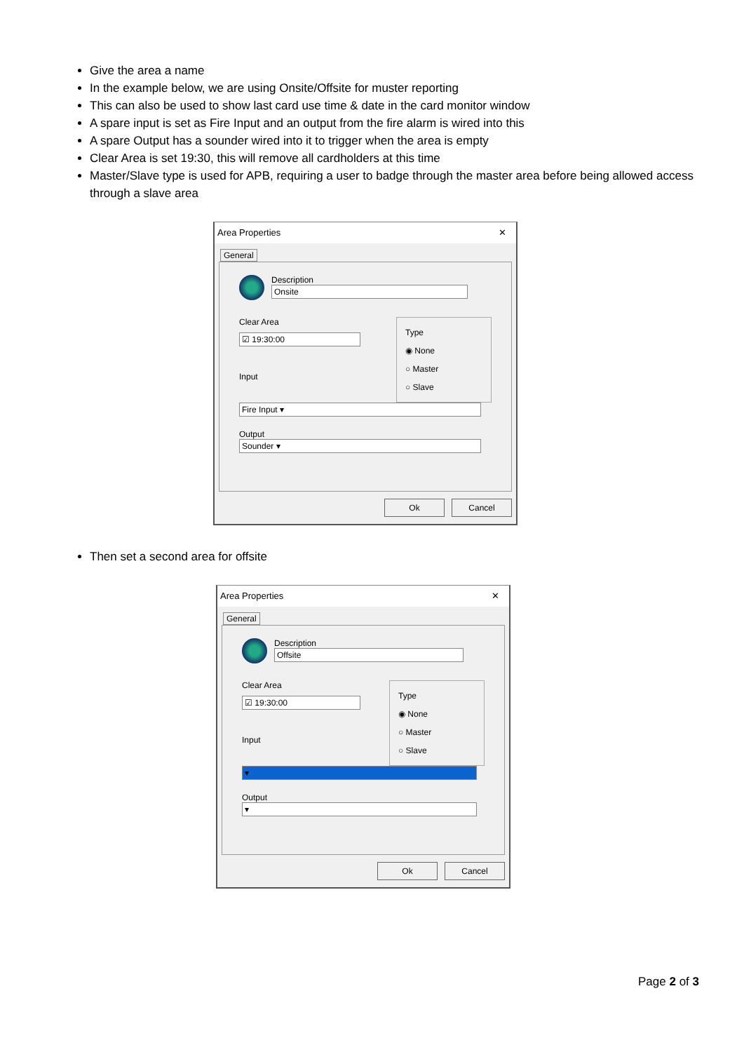Give the area a name
In the example below, we are using Onsite/Offsite for muster reporting
This can also be used to show last card use time & date in the card monitor window
A spare input is set as Fire Input and an output from the fire alarm is wired into this
A spare Output has a sounder wired into it to trigger when the area is empty
Clear Area is set 19:30, this will remove all cardholders at this time
Master/Slave type is used for APB, requiring a user to badge through the master area before being allowed access through a slave area
Area Properties ✕
General
Description
Onsite
Clear Area
☑ 19:30:00
Input
Type
◉ None
○ Master
○ Slave
Fire Input ▾
Output
Sounder ▾
Ok Cancel
Then set a second area for offsite
Area Properties ✕
General
Description
Offsite
Clear Area
☑ 19:30:00
Input
Type
◉ None
○ Master
○ Slave
▾
Output
▾
Ok Cancel
Page 2 of 3